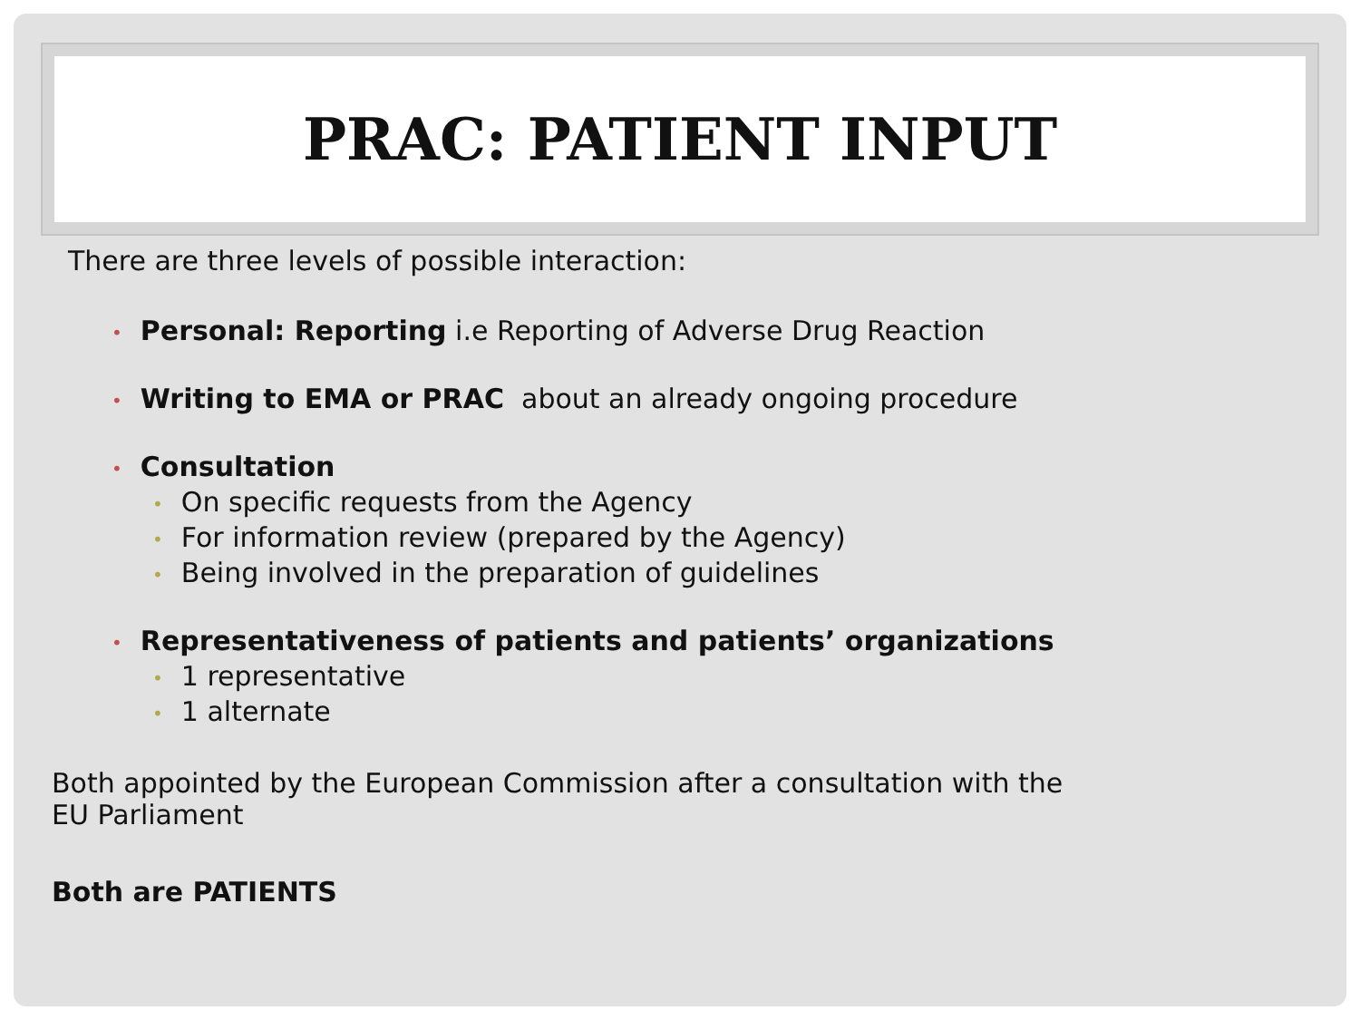PRAC: PATIENT INPUT
There are three levels of possible interaction:
• Personal: Reporting i.e Reporting of Adverse Drug Reaction
• Writing to EMA or PRAC about an already ongoing procedure
• Consultation
• On specific requests from the Agency
• For information review (prepared by the Agency)
• Being involved in the preparation of guidelines
• Representativeness of patients and patients’ organizations
• 1 representative
• 1 alternate
Both appointed by the European Commission after a consultation with the
EU Parliament
Both are PATIENTS